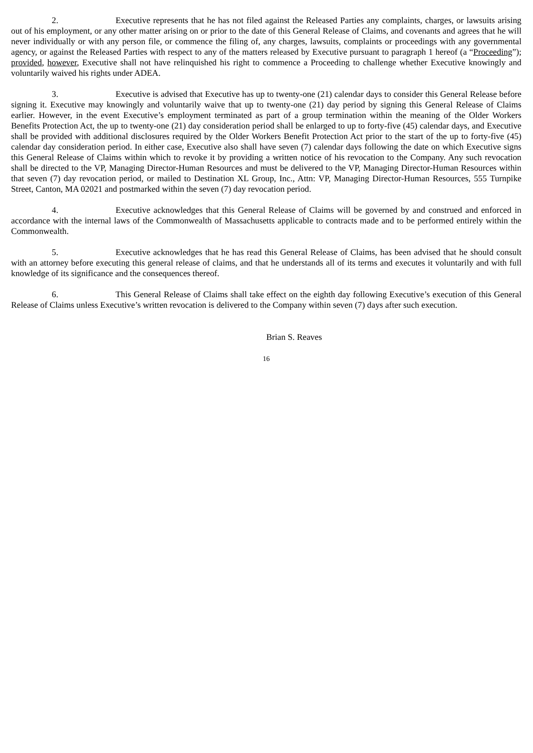2. Executive represents that he has not filed against the Released Parties any complaints, charges, or lawsuits arising out of his employment, or any other matter arising on or prior to the date of this General Release of Claims, and covenants and agrees that he will never individually or with any person file, or commence the filing of, any charges, lawsuits, complaints or proceedings with any governmental agency, or against the Released Parties with respect to any of the matters released by Executive pursuant to paragraph 1 hereof (a “Proceeding”); provided, however, Executive shall not have relinquished his right to commence a Proceeding to challenge whether Executive knowingly and voluntarily waived his rights under ADEA.
3. Executive is advised that Executive has up to twenty-one (21) calendar days to consider this General Release before signing it. Executive may knowingly and voluntarily waive that up to twenty-one (21) day period by signing this General Release of Claims earlier. However, in the event Executive’s employment terminated as part of a group termination within the meaning of the Older Workers Benefits Protection Act, the up to twenty-one (21) day consideration period shall be enlarged to up to forty-five (45) calendar days, and Executive shall be provided with additional disclosures required by the Older Workers Benefit Protection Act prior to the start of the up to forty-five (45) calendar day consideration period. In either case, Executive also shall have seven (7) calendar days following the date on which Executive signs this General Release of Claims within which to revoke it by providing a written notice of his revocation to the Company. Any such revocation shall be directed to the VP, Managing Director-Human Resources and must be delivered to the VP, Managing Director-Human Resources within that seven (7) day revocation period, or mailed to Destination XL Group, Inc., Attn: VP, Managing Director-Human Resources, 555 Turnpike Street, Canton, MA 02021 and postmarked within the seven (7) day revocation period.
4. Executive acknowledges that this General Release of Claims will be governed by and construed and enforced in accordance with the internal laws of the Commonwealth of Massachusetts applicable to contracts made and to be performed entirely within the Commonwealth.
5. Executive acknowledges that he has read this General Release of Claims, has been advised that he should consult with an attorney before executing this general release of claims, and that he understands all of its terms and executes it voluntarily and with full knowledge of its significance and the consequences thereof.
6. This General Release of Claims shall take effect on the eighth day following Executive’s execution of this General Release of Claims unless Executive’s written revocation is delivered to the Company within seven (7) days after such execution.
Brian S. Reaves
16